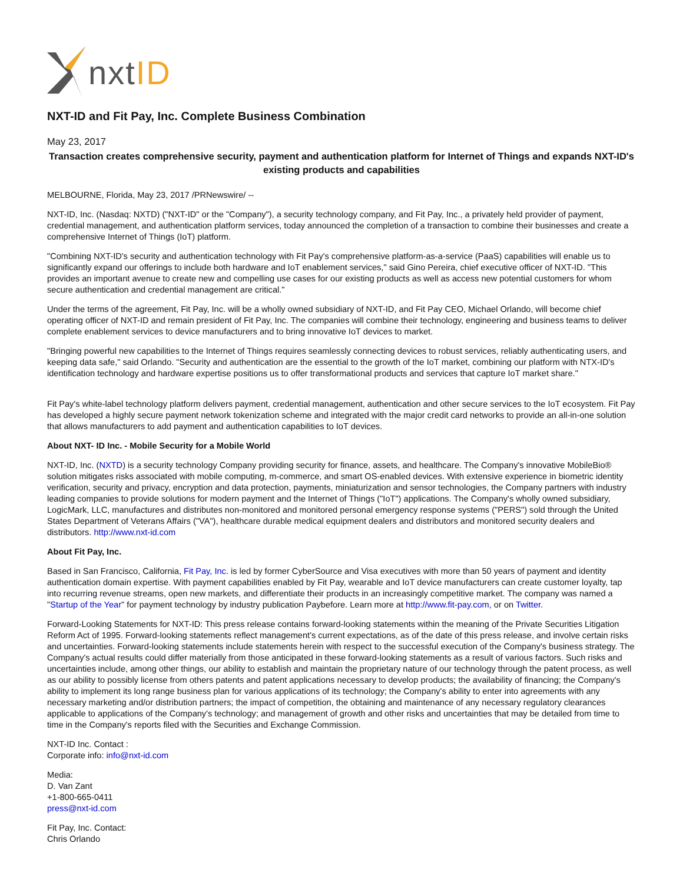nxtID
NXT-ID and Fit Pay, Inc. Complete Business Combination
May 23, 2017
Transaction creates comprehensive security, payment and authentication platform for Internet of Things and expands NXT-ID's existing products and capabilities
MELBOURNE, Florida, May 23, 2017 /PRNewswire/ --
NXT-ID, Inc. (Nasdaq: NXTD) ("NXT-ID" or the "Company"), a security technology company, and Fit Pay, Inc., a privately held provider of payment, credential management, and authentication platform services, today announced the completion of a transaction to combine their businesses and create a comprehensive Internet of Things (IoT) platform.
"Combining NXT-ID's security and authentication technology with Fit Pay's comprehensive platform-as-a-service (PaaS) capabilities will enable us to significantly expand our offerings to include both hardware and IoT enablement services," said Gino Pereira, chief executive officer of NXT-ID. "This provides an important avenue to create new and compelling use cases for our existing products as well as access new potential customers for whom secure authentication and credential management are critical."
Under the terms of the agreement, Fit Pay, Inc. will be a wholly owned subsidiary of NXT-ID, and Fit Pay CEO, Michael Orlando, will become chief operating officer of NXT-ID and remain president of Fit Pay, Inc. The companies will combine their technology, engineering and business teams to deliver complete enablement services to device manufacturers and to bring innovative IoT devices to market.
"Bringing powerful new capabilities to the Internet of Things requires seamlessly connecting devices to robust services, reliably authenticating users, and keeping data safe," said Orlando. "Security and authentication are the essential to the growth of the IoT market, combining our platform with NTX-ID's identification technology and hardware expertise positions us to offer transformational products and services that capture IoT market share."
Fit Pay's white-label technology platform delivers payment, credential management, authentication and other secure services to the IoT ecosystem. Fit Pay has developed a highly secure payment network tokenization scheme and integrated with the major credit card networks to provide an all-in-one solution that allows manufacturers to add payment and authentication capabilities to IoT devices.
About NXT- ID Inc. - Mobile Security for a Mobile World
NXT-ID, Inc. (NXTD) is a security technology Company providing security for finance, assets, and healthcare. The Company's innovative MobileBio® solution mitigates risks associated with mobile computing, m-commerce, and smart OS-enabled devices. With extensive experience in biometric identity verification, security and privacy, encryption and data protection, payments, miniaturization and sensor technologies, the Company partners with industry leading companies to provide solutions for modern payment and the Internet of Things ("IoT") applications. The Company's wholly owned subsidiary, LogicMark, LLC, manufactures and distributes non-monitored and monitored personal emergency response systems ("PERS") sold through the United States Department of Veterans Affairs ("VA"), healthcare durable medical equipment dealers and distributors and monitored security dealers and distributors. http://www.nxt-id.com
About Fit Pay, Inc.
Based in San Francisco, California, Fit Pay, Inc. is led by former CyberSource and Visa executives with more than 50 years of payment and identity authentication domain expertise. With payment capabilities enabled by Fit Pay, wearable and IoT device manufacturers can create customer loyalty, tap into recurring revenue streams, open new markets, and differentiate their products in an increasingly competitive market. The company was named a "Startup of the Year" for payment technology by industry publication Paybefore. Learn more at http://www.fit-pay.com, or on Twitter.
Forward-Looking Statements for NXT-ID: This press release contains forward-looking statements within the meaning of the Private Securities Litigation Reform Act of 1995. Forward-looking statements reflect management's current expectations, as of the date of this press release, and involve certain risks and uncertainties. Forward-looking statements include statements herein with respect to the successful execution of the Company's business strategy. The Company's actual results could differ materially from those anticipated in these forward-looking statements as a result of various factors. Such risks and uncertainties include, among other things, our ability to establish and maintain the proprietary nature of our technology through the patent process, as well as our ability to possibly license from others patents and patent applications necessary to develop products; the availability of financing; the Company's ability to implement its long range business plan for various applications of its technology; the Company's ability to enter into agreements with any necessary marketing and/or distribution partners; the impact of competition, the obtaining and maintenance of any necessary regulatory clearances applicable to applications of the Company's technology; and management of growth and other risks and uncertainties that may be detailed from time to time in the Company's reports filed with the Securities and Exchange Commission.
NXT-ID Inc. Contact :
Corporate info: info@nxt-id.com
Media:
D. Van Zant
+1-800-665-0411
press@nxt-id.com
Fit Pay, Inc. Contact:
Chris Orlando